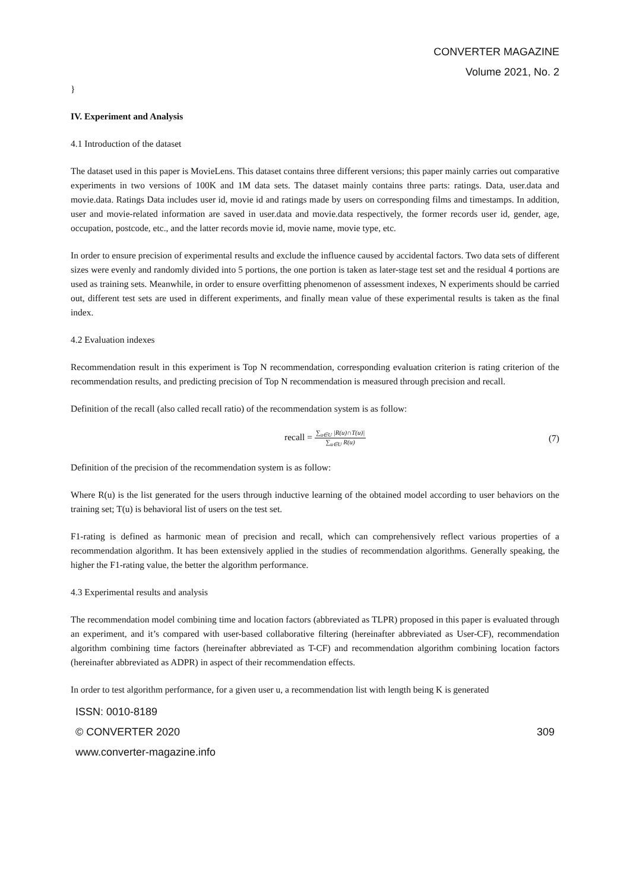CONVERTER MAGAZINE
Volume 2021, No. 2
}
IV. Experiment and Analysis
4.1 Introduction of the dataset
The dataset used in this paper is MovieLens. This dataset contains three different versions; this paper mainly carries out comparative experiments in two versions of 100K and 1M data sets. The dataset mainly contains three parts: ratings. Data, user.data and movie.data. Ratings Data includes user id, movie id and ratings made by users on corresponding films and timestamps. In addition, user and movie-related information are saved in user.data and movie.data respectively, the former records user id, gender, age, occupation, postcode, etc., and the latter records movie id, movie name, movie type, etc.
In order to ensure precision of experimental results and exclude the influence caused by accidental factors. Two data sets of different sizes were evenly and randomly divided into 5 portions, the one portion is taken as later-stage test set and the residual 4 portions are used as training sets. Meanwhile, in order to ensure overfitting phenomenon of assessment indexes, N experiments should be carried out, different test sets are used in different experiments, and finally mean value of these experimental results is taken as the final index.
4.2 Evaluation indexes
Recommendation result in this experiment is Top N recommendation, corresponding evaluation criterion is rating criterion of the recommendation results, and predicting precision of Top N recommendation is measured through precision and recall.
Definition of the recall (also called recall ratio) of the recommendation system is as follow:
recall = ∑<sub>u∈U</sub> |R(u)∩T(u)| ∑<sub>u∈U</sub> R(u) (7)
Definition of the precision of the recommendation system is as follow:
Where R(u) is the list generated for the users through inductive learning of the obtained model according to user behaviors on the training set; T(u) is behavioral list of users on the test set.
F1-rating is defined as harmonic mean of precision and recall, which can comprehensively reflect various properties of a recommendation algorithm. It has been extensively applied in the studies of recommendation algorithms. Generally speaking, the higher the F1-rating value, the better the algorithm performance.
4.3 Experimental results and analysis
The recommendation model combining time and location factors (abbreviated as TLPR) proposed in this paper is evaluated through an experiment, and it’s compared with user-based collaborative filtering (hereinafter abbreviated as User-CF), recommendation algorithm combining time factors (hereinafter abbreviated as T-CF) and recommendation algorithm combining location factors (hereinafter abbreviated as ADPR) in aspect of their recommendation effects.
In order to test algorithm performance, for a given user u, a recommendation list with length being K is generated
ISSN: 0010-8189
© CONVERTER 2020 309
www.converter-magazine.info